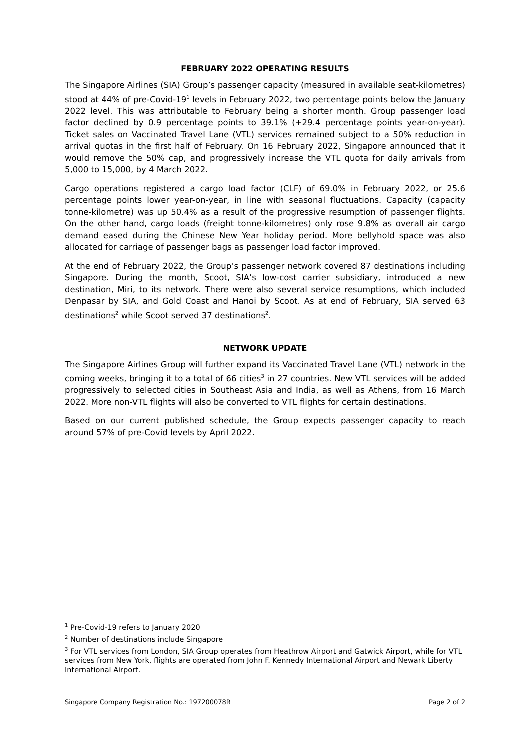FEBRUARY 2022 OPERATING RESULTS
The Singapore Airlines (SIA) Group’s passenger capacity (measured in available seat-kilometres) stood at 44% of pre-Covid-19<sup>1</sup> levels in February 2022, two percentage points below the January 2022 level. This was attributable to February being a shorter month. Group passenger load factor declined by 0.9 percentage points to 39.1% (+29.4 percentage points year-on-year). Ticket sales on Vaccinated Travel Lane (VTL) services remained subject to a 50% reduction in arrival quotas in the first half of February. On 16 February 2022, Singapore announced that it would remove the 50% cap, and progressively increase the VTL quota for daily arrivals from 5,000 to 15,000, by 4 March 2022.
Cargo operations registered a cargo load factor (CLF) of 69.0% in February 2022, or 25.6 percentage points lower year-on-year, in line with seasonal fluctuations. Capacity (capacity tonne-kilometre) was up 50.4% as a result of the progressive resumption of passenger flights. On the other hand, cargo loads (freight tonne-kilometres) only rose 9.8% as overall air cargo demand eased during the Chinese New Year holiday period. More bellyhold space was also allocated for carriage of passenger bags as passenger load factor improved.
At the end of February 2022, the Group’s passenger network covered 87 destinations including Singapore. During the month, Scoot, SIA’s low-cost carrier subsidiary, introduced a new destination, Miri, to its network. There were also several service resumptions, which included Denpasar by SIA, and Gold Coast and Hanoi by Scoot. As at end of February, SIA served 63 destinations<sup>2</sup> while Scoot served 37 destinations<sup>2</sup>.
NETWORK UPDATE
The Singapore Airlines Group will further expand its Vaccinated Travel Lane (VTL) network in the coming weeks, bringing it to a total of 66 cities<sup>3</sup> in 27 countries. New VTL services will be added progressively to selected cities in Southeast Asia and India, as well as Athens, from 16 March 2022. More non-VTL flights will also be converted to VTL flights for certain destinations.
Based on our current published schedule, the Group expects passenger capacity to reach around 57% of pre-Covid levels by April 2022.
<sup>1</sup> Pre-Covid-19 refers to January 2020
<sup>2</sup> Number of destinations include Singapore
<sup>3</sup> For VTL services from London, SIA Group operates from Heathrow Airport and Gatwick Airport, while for VTL services from New York, flights are operated from John F. Kennedy International Airport and Newark Liberty International Airport.
Singapore Company Registration No.: 197200078R Page 2 of 2